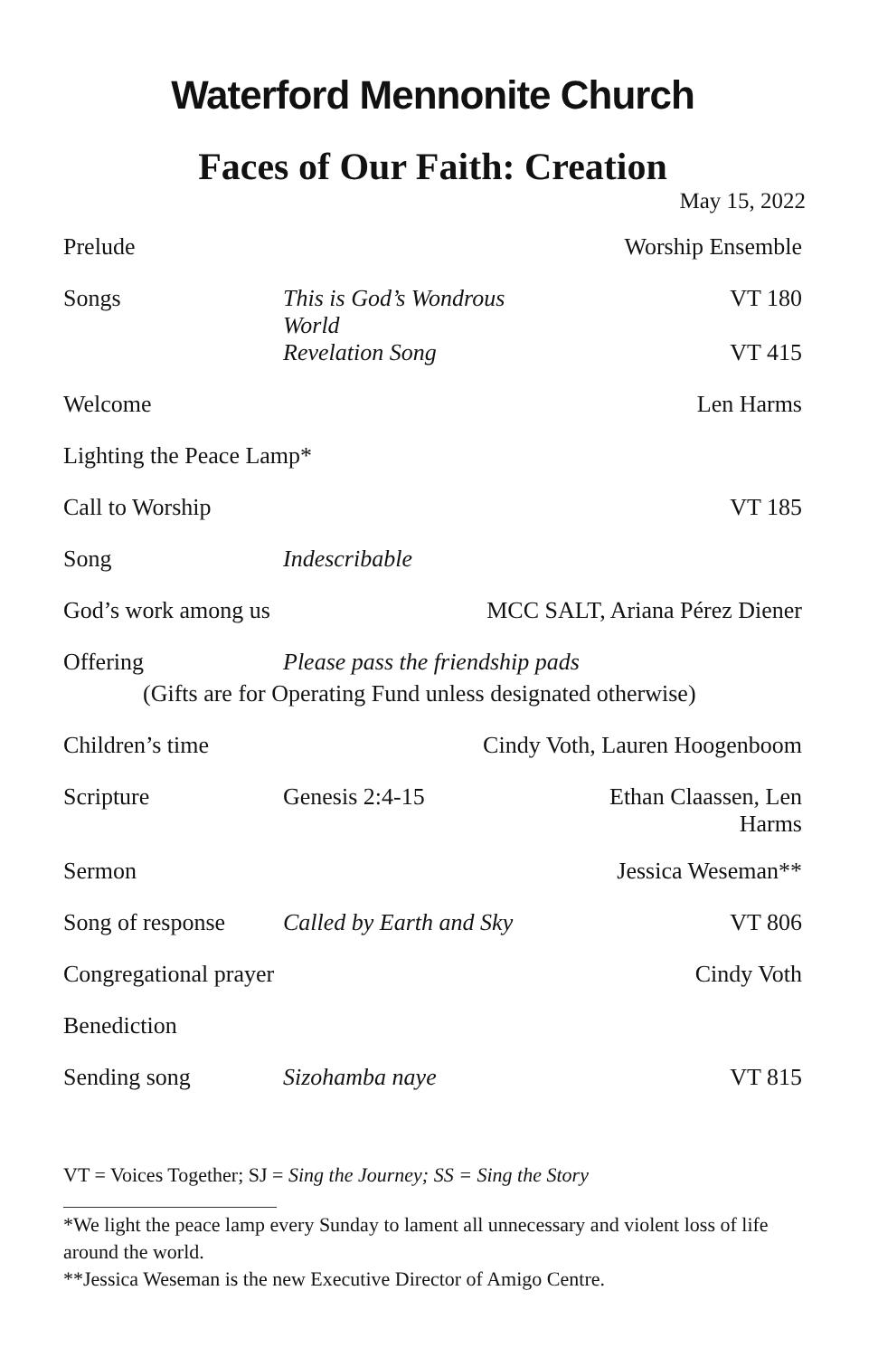Waterford Mennonite Church
Faces of Our Faith: Creation
May 15, 2022
| Prelude | | Worship Ensemble |
| Songs | This is God’s Wondrous World | VT 180 |
| | Revelation Song | VT 415 |
| Welcome | | Len Harms |
| Lighting the Peace Lamp* | | |
| Call to Worship | | VT 185 |
| Song | Indescribable | |
| God’s work among us | MCC SALT, Ariana Pérez Diener | |
| Offering | Please pass the friendship pads | |
| (Gifts are for Operating Fund unless designated otherwise) | | |
| Children’s time | Cindy Voth, Lauren Hoogenboom | |
| Scripture | Genesis 2:4-15 | Ethan Claassen, Len Harms |
| Sermon | | Jessica Weseman** |
| Song of response | Called by Earth and Sky | VT 806 |
| Congregational prayer | | Cindy Voth |
| Benediction | | |
| Sending song | Sizohamba naye | VT 815 |
VT = Voices Together; SJ = Sing the Journey; SS = Sing the Story
*We light the peace lamp every Sunday to lament all unnecessary and violent loss of life around the world.
**Jessica Weseman is the new Executive Director of Amigo Centre.